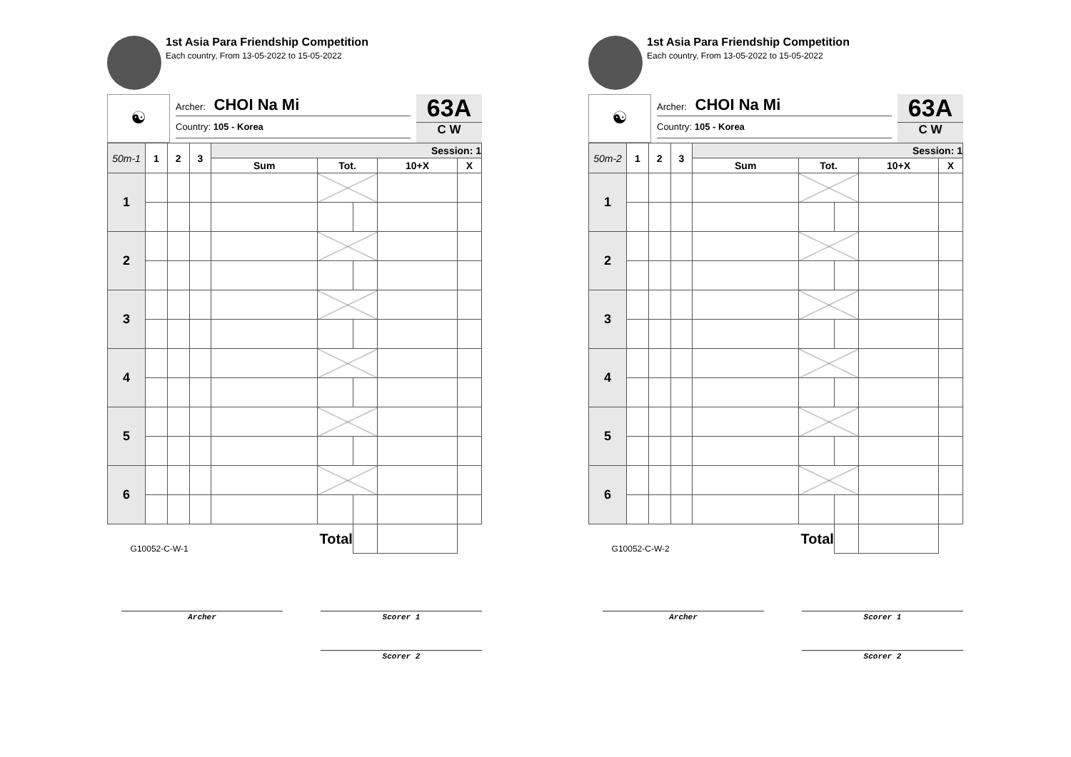1st Asia Para Friendship Competition
Each country, From 13-05-2022 to 15-05-2022
☯
Archer: CHOI Na Mi
Country: 105 - Korea
63A
C W
| 50m-1 | 1 | 2 | 3 | Session: 1 | | | | |
| --- | --- | --- | --- | --- | --- | --- | --- | --- |
| | | | | Sum | Tot. | | 10+X | X |
| 1 | | | | | | | | |
| 2 | | | | | | | | |
| 3 | | | | | | | | |
| 4 | | | | | | | | |
| 5 | | | | | | | | |
| 6 | | | | | | | | |
| G10052-C-W-1 | | | | Total | | | | |
Archer Scorer 1
Scorer 2
1st Asia Para Friendship Competition
Each country, From 13-05-2022 to 15-05-2022
☯
Archer: CHOI Na Mi
Country: 105 - Korea
63A
C W
| 50m-2 | 1 | 2 | 3 | Session: 1 | | | | |
| --- | --- | --- | --- | --- | --- | --- | --- | --- |
| | | | | Sum | Tot. | | 10+X | X |
| 1 | | | | | | | | |
| 2 | | | | | | | | |
| 3 | | | | | | | | |
| 4 | | | | | | | | |
| 5 | | | | | | | | |
| 6 | | | | | | | | |
| G10052-C-W-2 | | | | Total | | | | |
Archer Scorer 1
Scorer 2